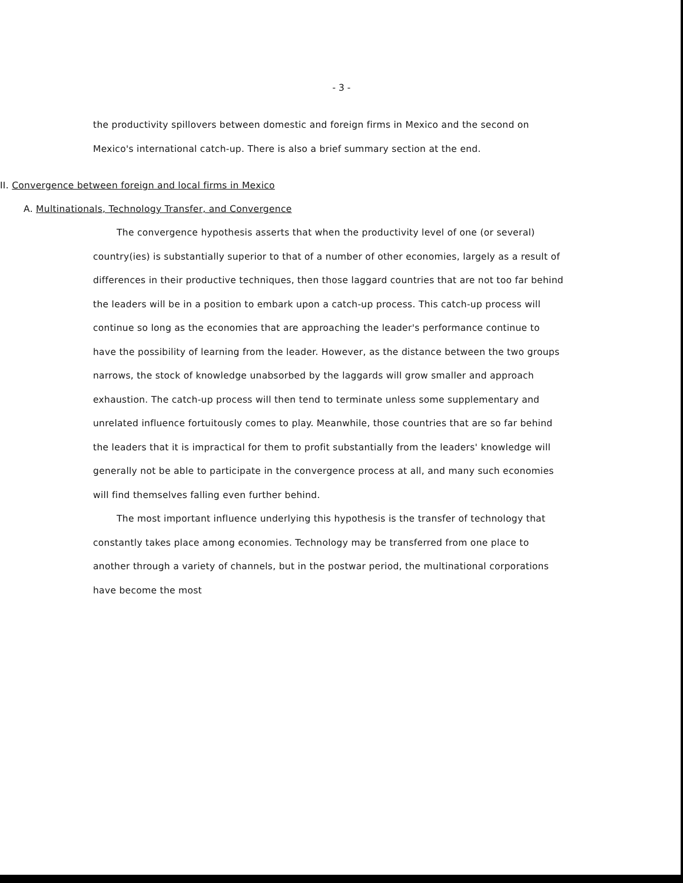- 3 -
the productivity spillovers between domestic and foreign firms in Mexico and the second on Mexico's international catch-up. There is also a brief summary section at the end.
II. Convergence between foreign and local firms in Mexico
A. Multinationals, Technology Transfer, and Convergence
The convergence hypothesis asserts that when the productivity level of one (or several) country(ies) is substantially superior to that of a number of other economies, largely as a result of differences in their productive techniques, then those laggard countries that are not too far behind the leaders will be in a position to embark upon a catch-up process. This catch-up process will continue so long as the economies that are approaching the leader's performance continue to have the possibility of learning from the leader. However, as the distance between the two groups narrows, the stock of knowledge unabsorbed by the laggards will grow smaller and approach exhaustion. The catch-up process will then tend to terminate unless some supplementary and unrelated influence fortuitously comes to play. Meanwhile, those countries that are so far behind the leaders that it is impractical for them to profit substantially from the leaders' knowledge will generally not be able to participate in the convergence process at all, and many such economies will find themselves falling even further behind.
The most important influence underlying this hypothesis is the transfer of technology that constantly takes place among economies. Technology may be transferred from one place to another through a variety of channels, but in the postwar period, the multinational corporations have become the most